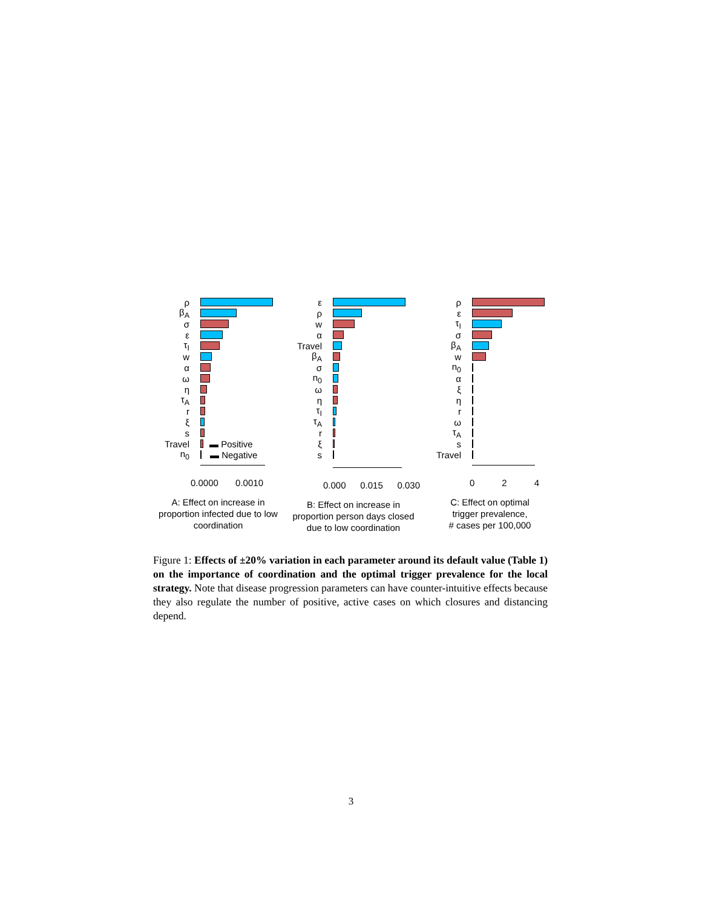ρ
β<sub>A</sub>
σ
ε
τ<sub>I</sub>
w
α
ω
η
τ<sub>A</sub>
r
ξ
s
Travel ▬ Positive
n<sub>0</sub> ▬ Negative
0.0000 0.0010
A: Effect on increase in
proportion infected due to low
coordination
ε
ρ
w
α
Travel
β<sub>A</sub>
σ
n<sub>0</sub>
ω
η
τ<sub>I</sub>
τ<sub>A</sub>
r
ξ
s
0.000 0.015 0.030
B: Effect on increase in
proportion person days closed
due to low coordination
ρ
ε
τ<sub>I</sub>
σ
β<sub>A</sub>
w
n<sub>0</sub>
α
ξ
η
r
ω
τ<sub>A</sub>
s
Travel
0 2 4
C: Effect on optimal
trigger prevalence,
# cases per 100,000
Figure 1: Effects of ±20% variation in each parameter around its default value (Table 1) on the importance of coordination and the optimal trigger prevalence for the local strategy. Note that disease progression parameters can have counter-intuitive effects because they also regulate the number of positive, active cases on which closures and distancing depend.
3